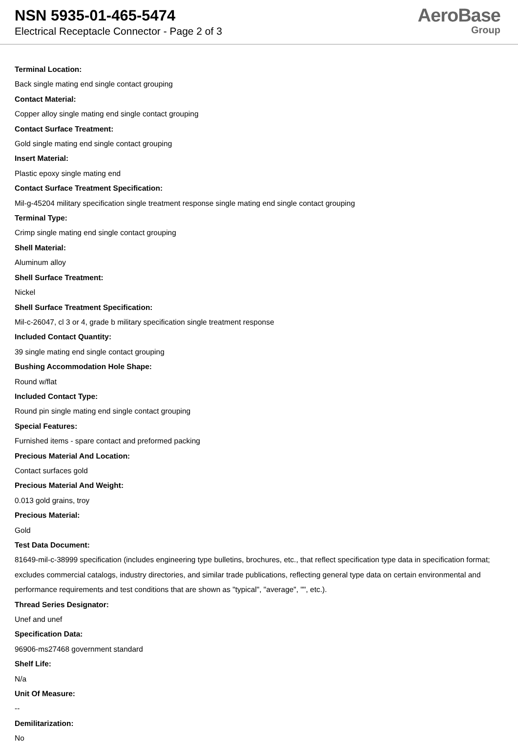NSN 5935-01-465-5474
Electrical Receptacle Connector - Page 2 of 3
AeroBase
Group
Terminal Location:
Back single mating end single contact grouping
Contact Material:
Copper alloy single mating end single contact grouping
Contact Surface Treatment:
Gold single mating end single contact grouping
Insert Material:
Plastic epoxy single mating end
Contact Surface Treatment Specification:
Mil-g-45204 military specification single treatment response single mating end single contact grouping
Terminal Type:
Crimp single mating end single contact grouping
Shell Material:
Aluminum alloy
Shell Surface Treatment:
Nickel
Shell Surface Treatment Specification:
Mil-c-26047, cl 3 or 4, grade b military specification single treatment response
Included Contact Quantity:
39 single mating end single contact grouping
Bushing Accommodation Hole Shape:
Round w/flat
Included Contact Type:
Round pin single mating end single contact grouping
Special Features:
Furnished items - spare contact and preformed packing
Precious Material And Location:
Contact surfaces gold
Precious Material And Weight:
0.013 gold grains, troy
Precious Material:
Gold
Test Data Document:
81649-mil-c-38999 specification (includes engineering type bulletins, brochures, etc., that reflect specification type data in specification format; excludes commercial catalogs, industry directories, and similar trade publications, reflecting general type data on certain environmental and performance requirements and test conditions that are shown as "typical", "average", "", etc.).
Thread Series Designator:
Unef and unef
Specification Data:
96906-ms27468 government standard
Shelf Life:
N/a
Unit Of Measure:
--
Demilitarization:
No